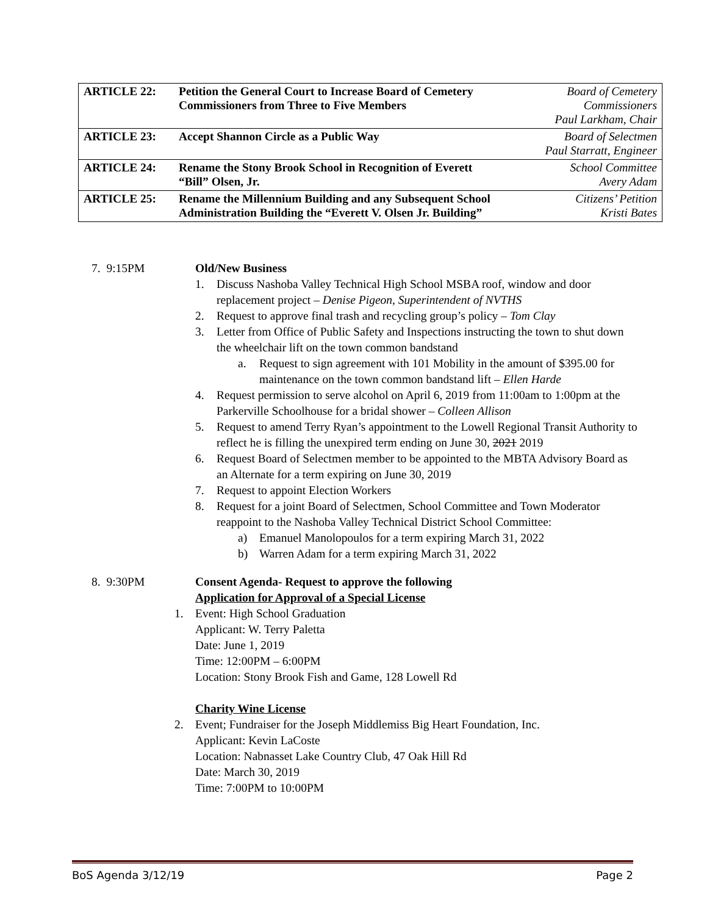| ARTICLE 22: | Petition the General Court to Increase Board of Cemetery Commissioners from Three to Five Members | Board of Cemetery Commissioners Paul Larkham, Chair |
| ARTICLE 23: | Accept Shannon Circle as a Public Way | Board of Selectmen Paul Starratt, Engineer |
| ARTICLE 24: | Rename the Stony Brook School in Recognition of Everett “Bill” Olsen, Jr. | School Committee Avery Adam |
| ARTICLE 25: | Rename the Millennium Building and any Subsequent School Administration Building the “Everett V. Olsen Jr. Building” | Citizens’ Petition Kristi Bates |
7. 9:15PM Old/New Business
1. Discuss Nashoba Valley Technical High School MSBA roof, window and door replacement project – Denise Pigeon, Superintendent of NVTHS
2. Request to approve final trash and recycling group’s policy – Tom Clay
3. Letter from Office of Public Safety and Inspections instructing the town to shut down the wheelchair lift on the town common bandstand
a. Request to sign agreement with 101 Mobility in the amount of $395.00 for maintenance on the town common bandstand lift – Ellen Harde
4. Request permission to serve alcohol on April 6, 2019 from 11:00am to 1:00pm at the Parkerville Schoolhouse for a bridal shower – Colleen Allison
5. Request to amend Terry Ryan’s appointment to the Lowell Regional Transit Authority to reflect he is filling the unexpired term ending on June 30, 2021 2019
6. Request Board of Selectmen member to be appointed to the MBTA Advisory Board as an Alternate for a term expiring on June 30, 2019
7. Request to appoint Election Workers
8. Request for a joint Board of Selectmen, School Committee and Town Moderator reappoint to the Nashoba Valley Technical District School Committee:
a) Emanuel Manolopoulos for a term expiring March 31, 2022
b) Warren Adam for a term expiring March 31, 2022
8. 9:30PM Consent Agenda- Request to approve the following
Application for Approval of a Special License
1. Event: High School Graduation
Applicant: W. Terry Paletta
Date: June 1, 2019
Time: 12:00PM – 6:00PM
Location: Stony Brook Fish and Game, 128 Lowell Rd
Charity Wine License
2. Event; Fundraiser for the Joseph Middlemiss Big Heart Foundation, Inc.
Applicant: Kevin LaCoste
Location: Nabnasset Lake Country Club, 47 Oak Hill Rd
Date: March 30, 2019
Time: 7:00PM to 10:00PM
BoS Agenda 3/12/19 Page 2